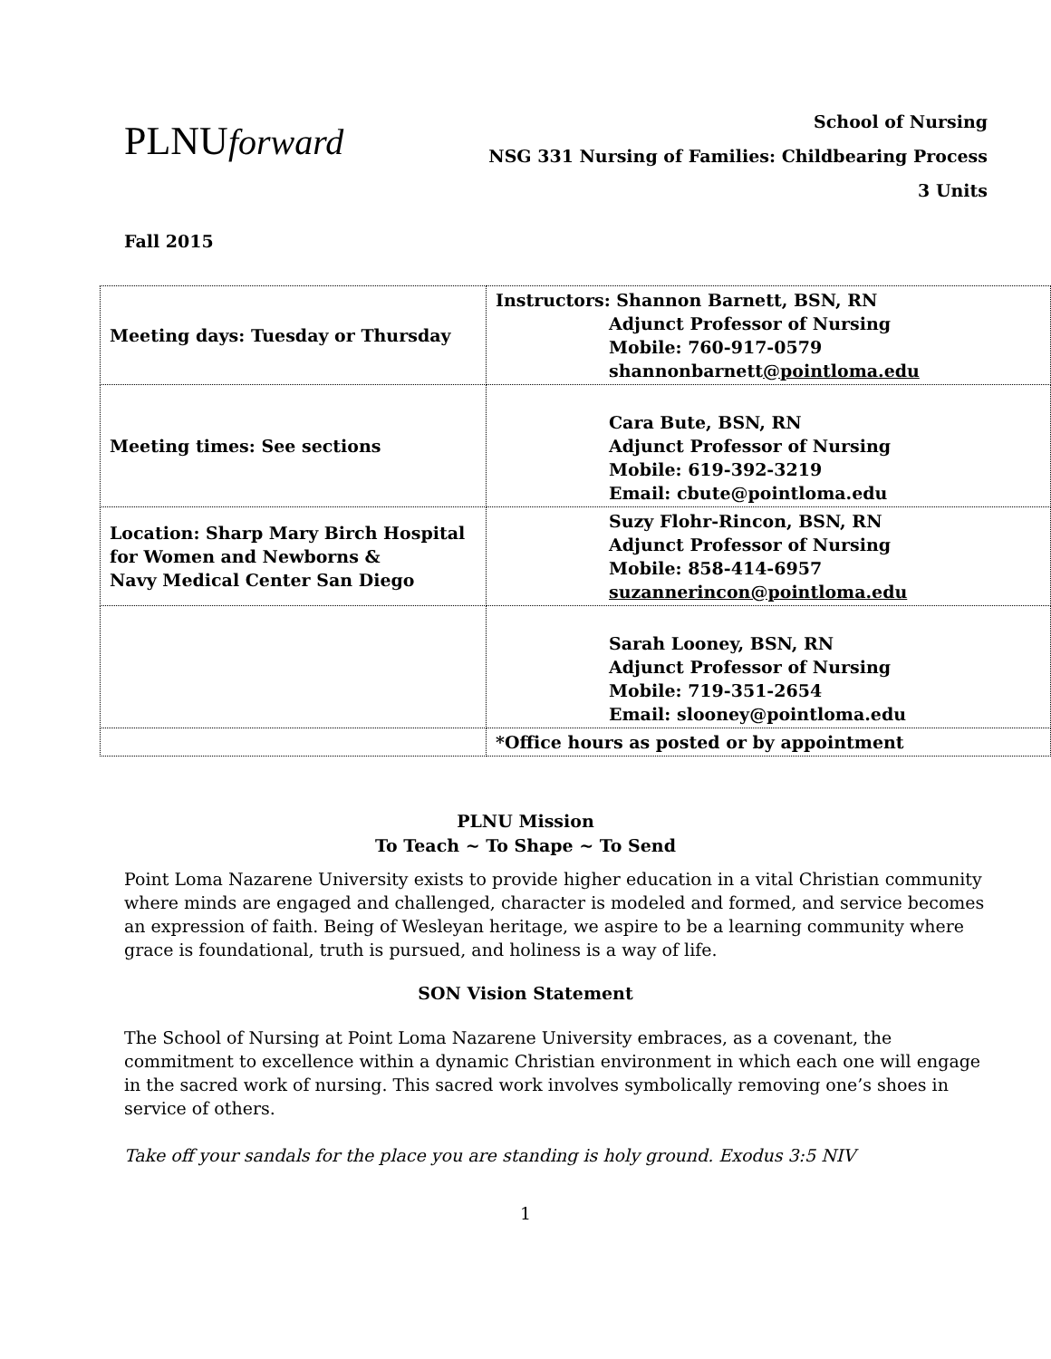PLNUforward
School of Nursing
NSG 331 Nursing of Families: Childbearing Process
3 Units
Fall 2015
| Meeting days: Tuesday or Thursday | Instructors: Shannon Barnett, BSN, RN Adjunct Professor of Nursing Mobile: 760-917-0579 shannonbarnett @pointloma.edu |
| Meeting times: See sections | Cara Bute, BSN, RN Adjunct Professor of Nursing Mobile: 619-392-3219 Email: cbute@pointloma.edu |
| Location: Sharp Mary Birch Hospital for Women and Newborns & Navy Medical Center San Diego | Suzy Flohr-Rincon, BSN, RN Adjunct Professor of Nursing Mobile: 858-414-6957 suzannerincon@pointloma.edu |
| | Sarah Looney, BSN, RN Adjunct Professor of Nursing Mobile: 719-351-2654 Email: slooney@pointloma.edu |
| | *Office hours as posted or by appointment |
PLNU Mission
To Teach ~ To Shape ~ To Send
Point Loma Nazarene University exists to provide higher education in a vital Christian community where minds are engaged and challenged, character is modeled and formed, and service becomes an expression of faith. Being of Wesleyan heritage, we aspire to be a learning community where grace is foundational, truth is pursued, and holiness is a way of life.
SON Vision Statement
The School of Nursing at Point Loma Nazarene University embraces, as a covenant, the commitment to excellence within a dynamic Christian environment in which each one will engage in the sacred work of nursing. This sacred work involves symbolically removing one’s shoes in service of others.
Take off your sandals for the place you are standing is holy ground. Exodus 3:5 NIV
1